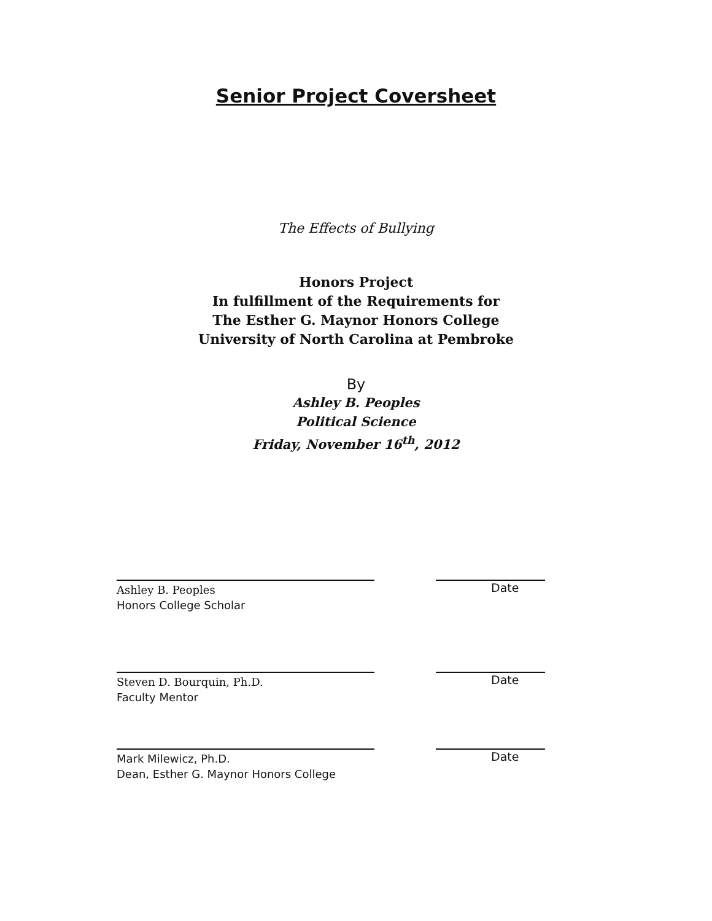Senior Project Coversheet
The Effects of Bullying
Honors Project
In fulfillment of the Requirements for
The Esther G. Maynor Honors College
University of North Carolina at Pembroke
By
Ashley B. Peoples
Political Science
Friday, November 16<sup>th</sup>, 2012
Ashley B. Peoples
Honors College Scholar
Date
Steven D. Bourquin, Ph.D.
Faculty Mentor
Date
Mark Milewicz, Ph.D.
Dean, Esther G. Maynor Honors College
Date